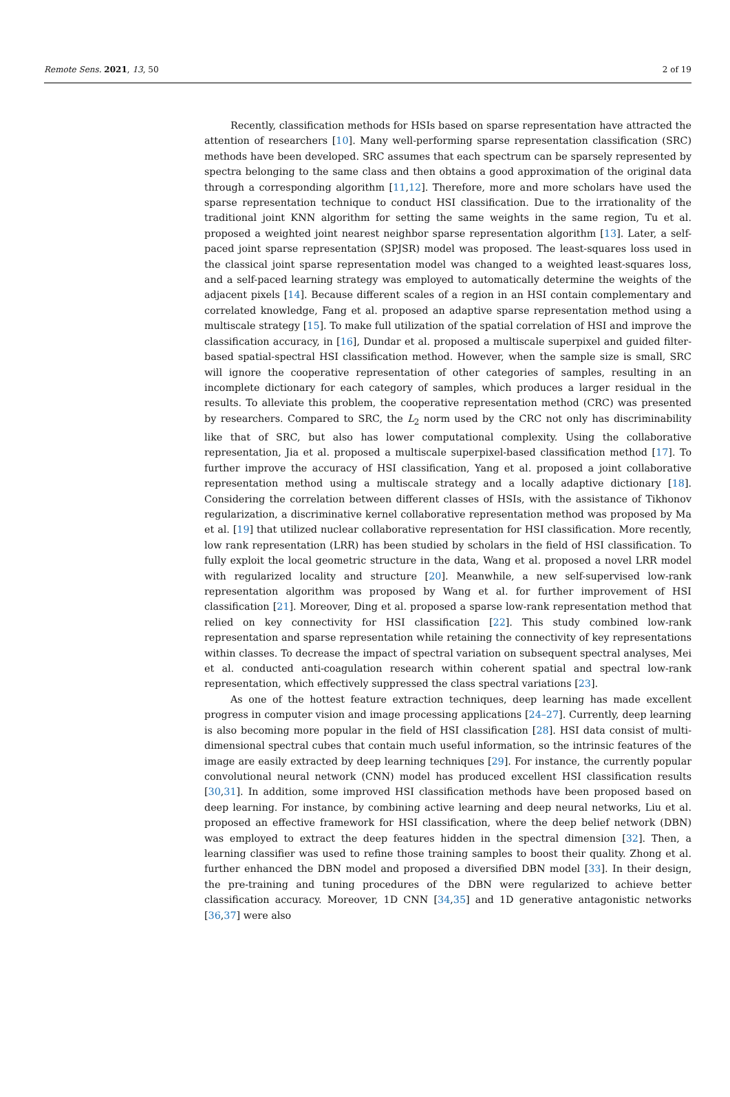Remote Sens. 2021, 13, 50 2 of 19
Recently, classification methods for HSIs based on sparse representation have attracted the attention of researchers [10]. Many well-performing sparse representation classification (SRC) methods have been developed. SRC assumes that each spectrum can be sparsely represented by spectra belonging to the same class and then obtains a good approximation of the original data through a corresponding algorithm [11,12]. Therefore, more and more scholars have used the sparse representation technique to conduct HSI classification. Due to the irrationality of the traditional joint KNN algorithm for setting the same weights in the same region, Tu et al. proposed a weighted joint nearest neighbor sparse representation algorithm [13]. Later, a self-paced joint sparse representation (SPJSR) model was proposed. The least-squares loss used in the classical joint sparse representation model was changed to a weighted least-squares loss, and a self-paced learning strategy was employed to automatically determine the weights of the adjacent pixels [14]. Because different scales of a region in an HSI contain complementary and correlated knowledge, Fang et al. proposed an adaptive sparse representation method using a multiscale strategy [15]. To make full utilization of the spatial correlation of HSI and improve the classification accuracy, in [16], Dundar et al. proposed a multiscale superpixel and guided filter-based spatial-spectral HSI classification method. However, when the sample size is small, SRC will ignore the cooperative representation of other categories of samples, resulting in an incomplete dictionary for each category of samples, which produces a larger residual in the results. To alleviate this problem, the cooperative representation method (CRC) was presented by researchers. Compared to SRC, the L<sub>2</sub> norm used by the CRC not only has discriminability like that of SRC, but also has lower computational complexity. Using the collaborative representation, Jia et al. proposed a multiscale superpixel-based classification method [17]. To further improve the accuracy of HSI classification, Yang et al. proposed a joint collaborative representation method using a multiscale strategy and a locally adaptive dictionary [18]. Considering the correlation between different classes of HSIs, with the assistance of Tikhonov regularization, a discriminative kernel collaborative representation method was proposed by Ma et al. [19] that utilized nuclear collaborative representation for HSI classification. More recently, low rank representation (LRR) has been studied by scholars in the field of HSI classification. To fully exploit the local geometric structure in the data, Wang et al. proposed a novel LRR model with regularized locality and structure [20]. Meanwhile, a new self-supervised low-rank representation algorithm was proposed by Wang et al. for further improvement of HSI classification [21]. Moreover, Ding et al. proposed a sparse low-rank representation method that relied on key connectivity for HSI classification [22]. This study combined low-rank representation and sparse representation while retaining the connectivity of key representations within classes. To decrease the impact of spectral variation on subsequent spectral analyses, Mei et al. conducted anti-coagulation research within coherent spatial and spectral low-rank representation, which effectively suppressed the class spectral variations [23].
As one of the hottest feature extraction techniques, deep learning has made excellent progress in computer vision and image processing applications [24–27]. Currently, deep learning is also becoming more popular in the field of HSI classification [28]. HSI data consist of multi-dimensional spectral cubes that contain much useful information, so the intrinsic features of the image are easily extracted by deep learning techniques [29]. For instance, the currently popular convolutional neural network (CNN) model has produced excellent HSI classification results [30,31]. In addition, some improved HSI classification methods have been proposed based on deep learning. For instance, by combining active learning and deep neural networks, Liu et al. proposed an effective framework for HSI classification, where the deep belief network (DBN) was employed to extract the deep features hidden in the spectral dimension [32]. Then, a learning classifier was used to refine those training samples to boost their quality. Zhong et al. further enhanced the DBN model and proposed a diversified DBN model [33]. In their design, the pre-training and tuning procedures of the DBN were regularized to achieve better classification accuracy. Moreover, 1D CNN [34,35] and 1D generative antagonistic networks [36,37] were also